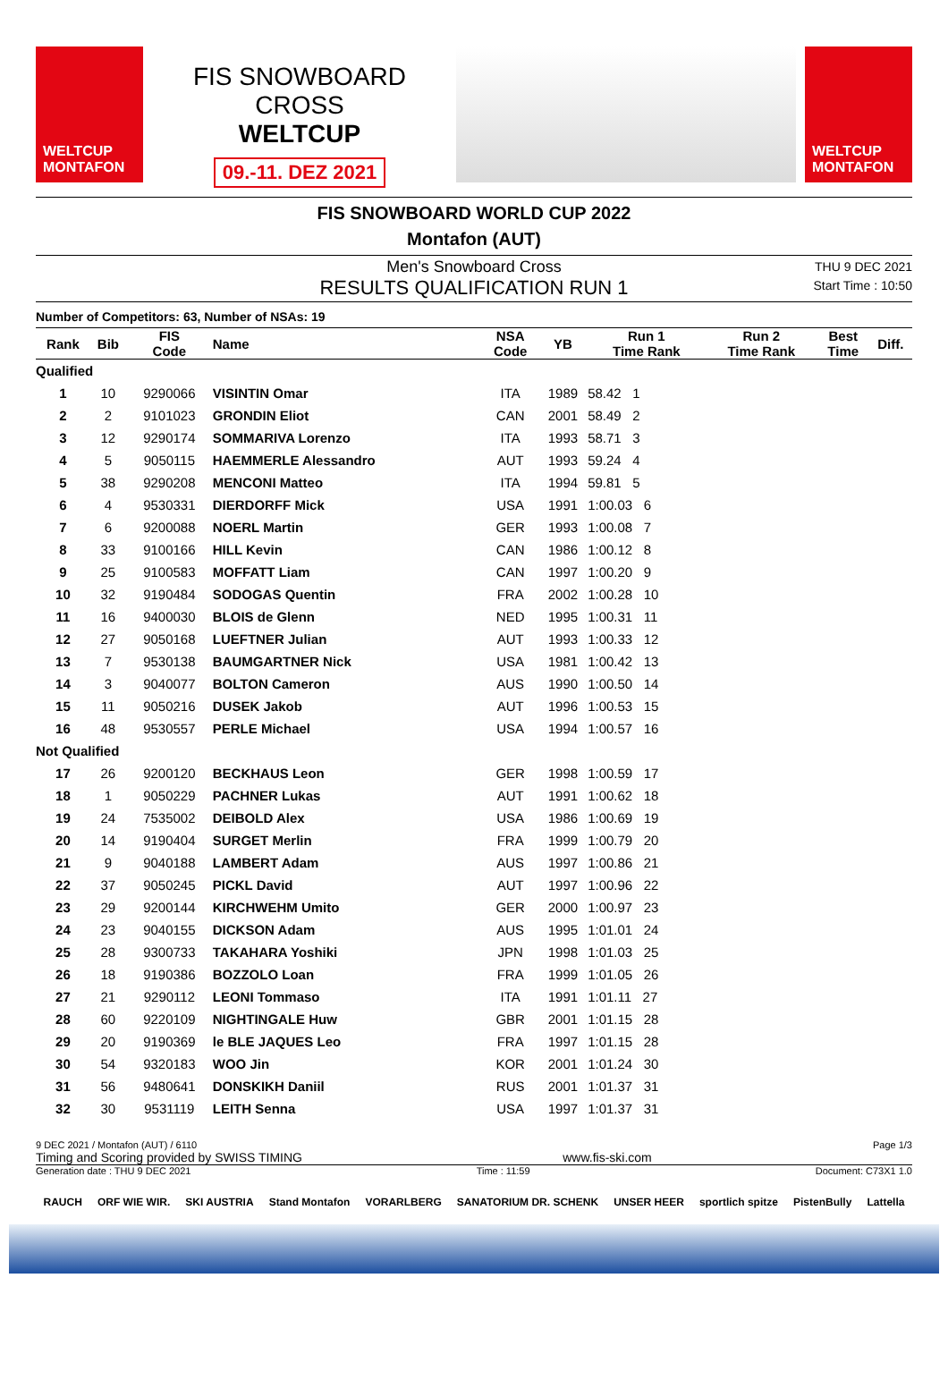WELTCUP
MONTAFON
FIS SNOWBOARD CROSS
WELTCUP
09.-11. DEZ 2021
WELTCUP
MONTAFON
FIS SNOWBOARD WORLD CUP 2022
Montafon (AUT)
Men's Snowboard Cross
RESULTS QUALIFICATION RUN 1
THU 9 DEC 2021
Start Time : 10:50
Number of Competitors: 63, Number of NSAs: 19
| Rank | Bib | FIS Code | Name | NSA Code | YB | Run 1 Time Rank | Run 2 Time Rank | Best Time | Diff. |
| --- | --- | --- | --- | --- | --- | --- | --- | --- | --- |
| Qualified | | | | | | | | | |
| 1 | 10 | 9290066 | VISINTIN Omar | ITA | 1989 | 58.42 1 | | | |
| 2 | 2 | 9101023 | GRONDIN Eliot | CAN | 2001 | 58.49 2 | | | |
| 3 | 12 | 9290174 | SOMMARIVA Lorenzo | ITA | 1993 | 58.71 3 | | | |
| 4 | 5 | 9050115 | HAEMMERLE Alessandro | AUT | 1993 | 59.24 4 | | | |
| 5 | 38 | 9290208 | MENCONI Matteo | ITA | 1994 | 59.81 5 | | | |
| 6 | 4 | 9530331 | DIERDORFF Mick | USA | 1991 | 1:00.03 6 | | | |
| 7 | 6 | 9200088 | NOERL Martin | GER | 1993 | 1:00.08 7 | | | |
| 8 | 33 | 9100166 | HILL Kevin | CAN | 1986 | 1:00.12 8 | | | |
| 9 | 25 | 9100583 | MOFFATT Liam | CAN | 1997 | 1:00.20 9 | | | |
| 10 | 32 | 9190484 | SODOGAS Quentin | FRA | 2002 | 1:00.28 10 | | | |
| 11 | 16 | 9400030 | BLOIS de Glenn | NED | 1995 | 1:00.31 11 | | | |
| 12 | 27 | 9050168 | LUEFTNER Julian | AUT | 1993 | 1:00.33 12 | | | |
| 13 | 7 | 9530138 | BAUMGARTNER Nick | USA | 1981 | 1:00.42 13 | | | |
| 14 | 3 | 9040077 | BOLTON Cameron | AUS | 1990 | 1:00.50 14 | | | |
| 15 | 11 | 9050216 | DUSEK Jakob | AUT | 1996 | 1:00.53 15 | | | |
| 16 | 48 | 9530557 | PERLE Michael | USA | 1994 | 1:00.57 16 | | | |
| Not Qualified | | | | | | | | | |
| 17 | 26 | 9200120 | BECKHAUS Leon | GER | 1998 | 1:00.59 17 | | | |
| 18 | 1 | 9050229 | PACHNER Lukas | AUT | 1991 | 1:00.62 18 | | | |
| 19 | 24 | 7535002 | DEIBOLD Alex | USA | 1986 | 1:00.69 19 | | | |
| 20 | 14 | 9190404 | SURGET Merlin | FRA | 1999 | 1:00.79 20 | | | |
| 21 | 9 | 9040188 | LAMBERT Adam | AUS | 1997 | 1:00.86 21 | | | |
| 22 | 37 | 9050245 | PICKL David | AUT | 1997 | 1:00.96 22 | | | |
| 23 | 29 | 9200144 | KIRCHWEHM Umito | GER | 2000 | 1:00.97 23 | | | |
| 24 | 23 | 9040155 | DICKSON Adam | AUS | 1995 | 1:01.01 24 | | | |
| 25 | 28 | 9300733 | TAKAHARA Yoshiki | JPN | 1998 | 1:01.03 25 | | | |
| 26 | 18 | 9190386 | BOZZOLO Loan | FRA | 1999 | 1:01.05 26 | | | |
| 27 | 21 | 9290112 | LEONI Tommaso | ITA | 1991 | 1:01.11 27 | | | |
| 28 | 60 | 9220109 | NIGHTINGALE Huw | GBR | 2001 | 1:01.15 28 | | | |
| 29 | 20 | 9190369 | le BLE JAQUES Leo | FRA | 1997 | 1:01.15 28 | | | |
| 30 | 54 | 9320183 | WOO Jin | KOR | 2001 | 1:01.24 30 | | | |
| 31 | 56 | 9480641 | DONSKIKH Daniil | RUS | 2001 | 1:01.37 31 | | | |
| 32 | 30 | 9531119 | LEITH Senna | USA | 1997 | 1:01.37 31 | | | |
9 DEC 2021 / Montafon (AUT) / 6110 Page 1/3
Timing and Scoring provided by SWISS TIMING www.fis-ski.com
Generation date : THU 9 DEC 2021 Time : 11:59 Document: C73X1 1.0
RAUCH ORF WIE WIR. SKI AUSTRIA Stand Montafon VORARLBERG SANATORIUM DR. SCHENK UNSER HEER sportlich spitze PistenBully Lattella